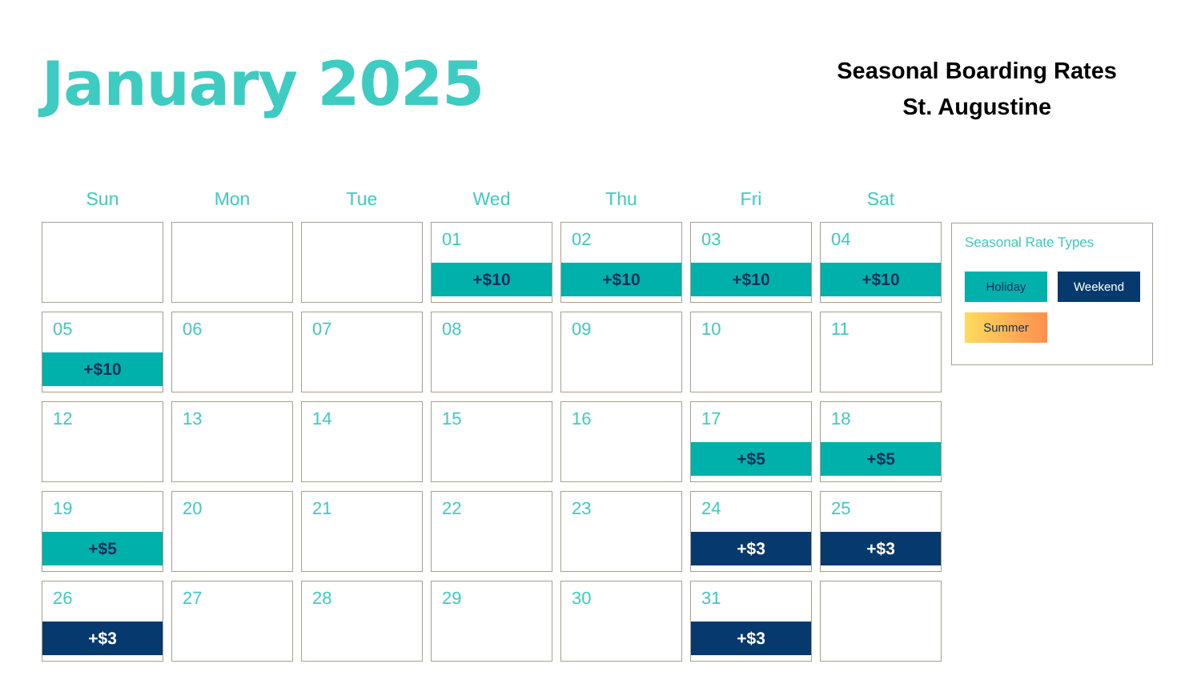January 2025
Seasonal Boarding Rates
St. Augustine
| Sun | Mon | Tue | Wed | Thu | Fri | Sat |
| --- | --- | --- | --- | --- | --- | --- |
| | | | 01 +$10 | 02 +$10 | 03 +$10 | 04 +$10 |
| 05 +$10 | 06 | 07 | 08 | 09 | 10 | 11 |
| 12 | 13 | 14 | 15 | 16 | 17 +$5 | 18 +$5 |
| 19 +$5 | 20 | 21 | 22 | 23 | 24 +$3 | 25 +$3 |
| 26 +$3 | 27 | 28 | 29 | 30 | 31 +$3 | |
Seasonal Rate Types
Holiday
Weekend
Summer